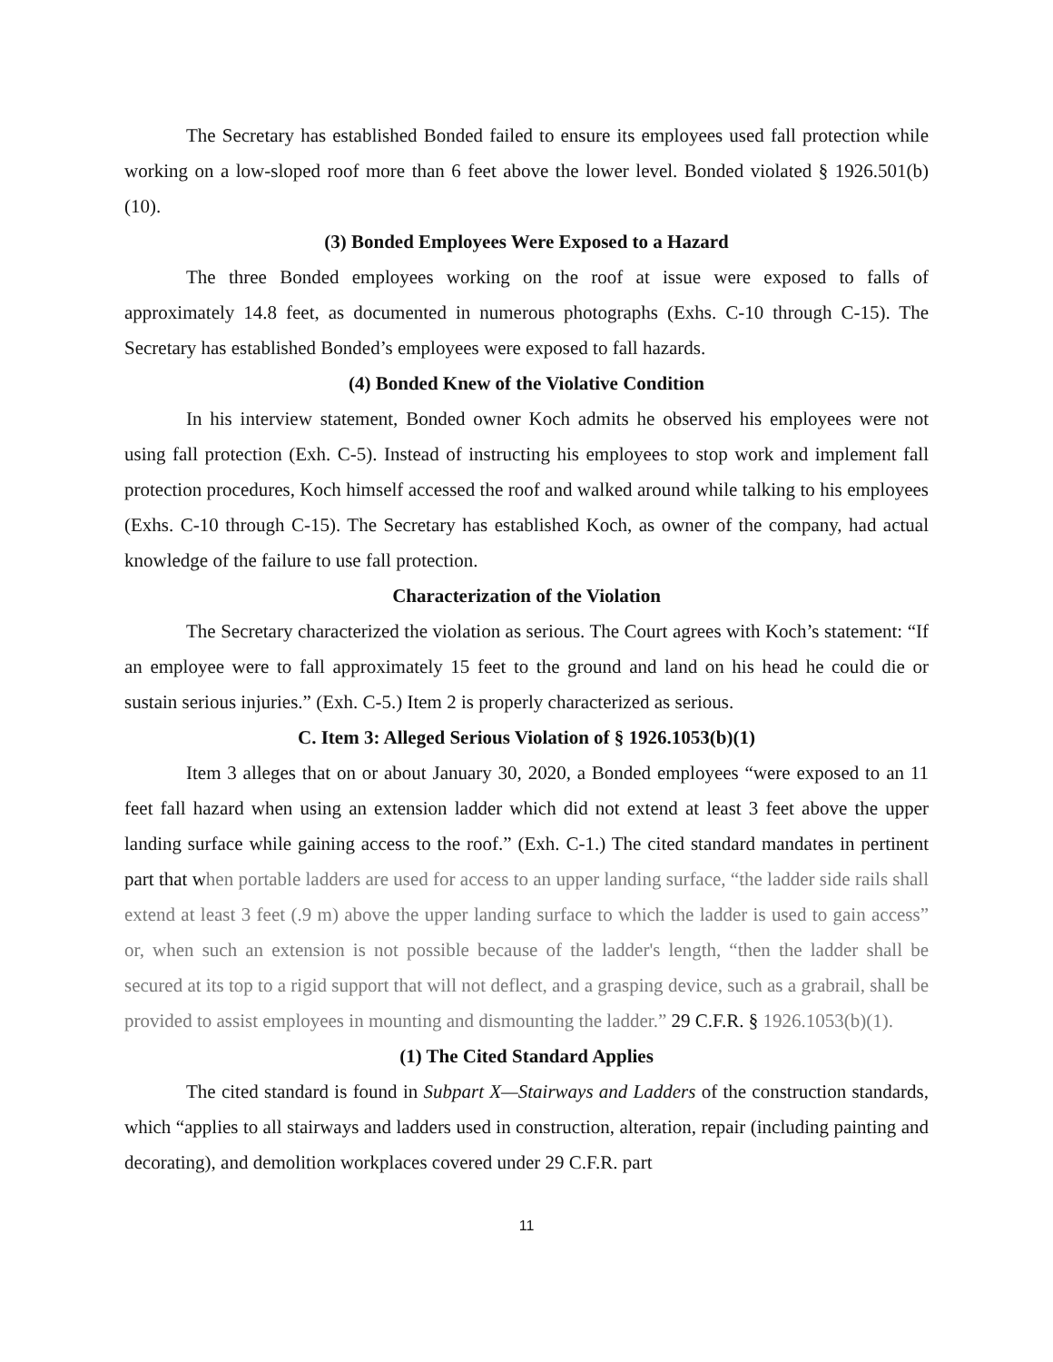The Secretary has established Bonded failed to ensure its employees used fall protection while working on a low-sloped roof more than 6 feet above the lower level. Bonded violated § 1926.501(b)(10).
(3) Bonded Employees Were Exposed to a Hazard
The three Bonded employees working on the roof at issue were exposed to falls of approximately 14.8 feet, as documented in numerous photographs (Exhs. C-10 through C-15). The Secretary has established Bonded’s employees were exposed to fall hazards.
(4) Bonded Knew of the Violative Condition
In his interview statement, Bonded owner Koch admits he observed his employees were not using fall protection (Exh. C-5). Instead of instructing his employees to stop work and implement fall protection procedures, Koch himself accessed the roof and walked around while talking to his employees (Exhs. C-10 through C-15). The Secretary has established Koch, as owner of the company, had actual knowledge of the failure to use fall protection.
Characterization of the Violation
The Secretary characterized the violation as serious. The Court agrees with Koch’s statement: “If an employee were to fall approximately 15 feet to the ground and land on his head he could die or sustain serious injuries.” (Exh. C-5.) Item 2 is properly characterized as serious.
C. Item 3: Alleged Serious Violation of § 1926.1053(b)(1)
Item 3 alleges that on or about January 30, 2020, a Bonded employees “were exposed to an 11 feet fall hazard when using an extension ladder which did not extend at least 3 feet above the upper landing surface while gaining access to the roof.” (Exh. C-1.) The cited standard mandates in pertinent part that when portable ladders are used for access to an upper landing surface, “the ladder side rails shall extend at least 3 feet (.9 m) above the upper landing surface to which the ladder is used to gain access” or, when such an extension is not possible because of the ladder's length, “then the ladder shall be secured at its top to a rigid support that will not deflect, and a grasping device, such as a grabrail, shall be provided to assist employees in mounting and dismounting the ladder.” 29 C.F.R. § 1926.1053(b)(1).
(1) The Cited Standard Applies
The cited standard is found in Subpart X—Stairways and Ladders of the construction standards, which “applies to all stairways and ladders used in construction, alteration, repair (including painting and decorating), and demolition workplaces covered under 29 C.F.R. part
11